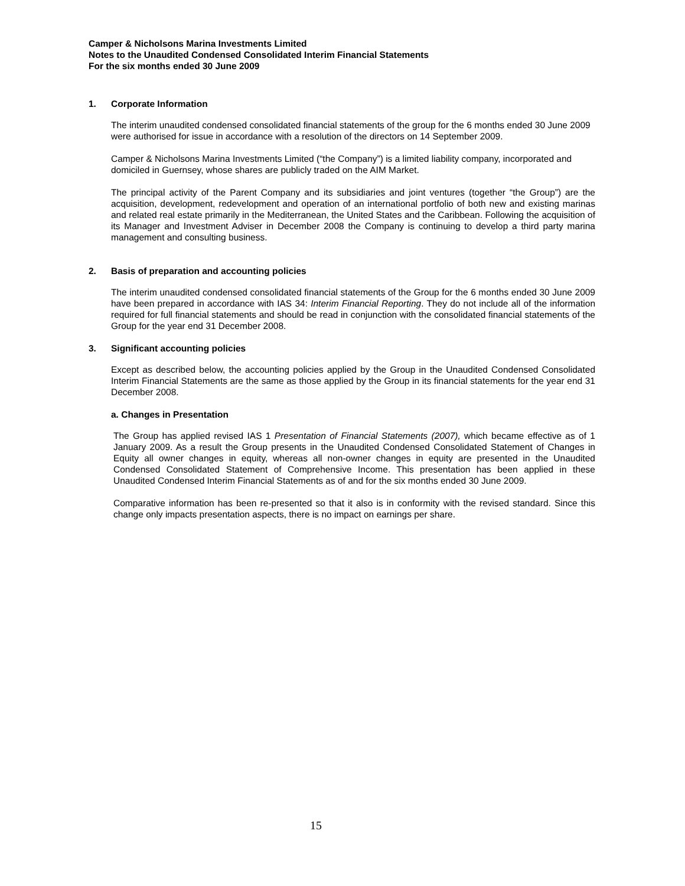Camper & Nicholsons Marina Investments Limited
Notes to the Unaudited Condensed Consolidated Interim Financial Statements
For the six months ended 30 June 2009
1. Corporate Information
The interim unaudited condensed consolidated financial statements of the group for the 6 months ended 30 June 2009 were authorised for issue in accordance with a resolution of the directors on 14 September 2009.
Camper & Nicholsons Marina Investments Limited (“the Company”) is a limited liability company, incorporated and domiciled in Guernsey, whose shares are publicly traded on the AIM Market.
The principal activity of the Parent Company and its subsidiaries and joint ventures (together “the Group”) are the acquisition, development, redevelopment and operation of an international portfolio of both new and existing marinas and related real estate primarily in the Mediterranean, the United States and the Caribbean. Following the acquisition of its Manager and Investment Adviser in December 2008 the Company is continuing to develop a third party marina management and consulting business.
2. Basis of preparation and accounting policies
The interim unaudited condensed consolidated financial statements of the Group for the 6 months ended 30 June 2009 have been prepared in accordance with IAS 34: Interim Financial Reporting. They do not include all of the information required for full financial statements and should be read in conjunction with the consolidated financial statements of the Group for the year end 31 December 2008.
3. Significant accounting policies
Except as described below, the accounting policies applied by the Group in the Unaudited Condensed Consolidated Interim Financial Statements are the same as those applied by the Group in its financial statements for the year end 31 December 2008.
a. Changes in Presentation
The Group has applied revised IAS 1 Presentation of Financial Statements (2007), which became effective as of 1 January 2009. As a result the Group presents in the Unaudited Condensed Consolidated Statement of Changes in Equity all owner changes in equity, whereas all non-owner changes in equity are presented in the Unaudited Condensed Consolidated Statement of Comprehensive Income. This presentation has been applied in these Unaudited Condensed Interim Financial Statements as of and for the six months ended 30 June 2009.
Comparative information has been re-presented so that it also is in conformity with the revised standard. Since this change only impacts presentation aspects, there is no impact on earnings per share.
15